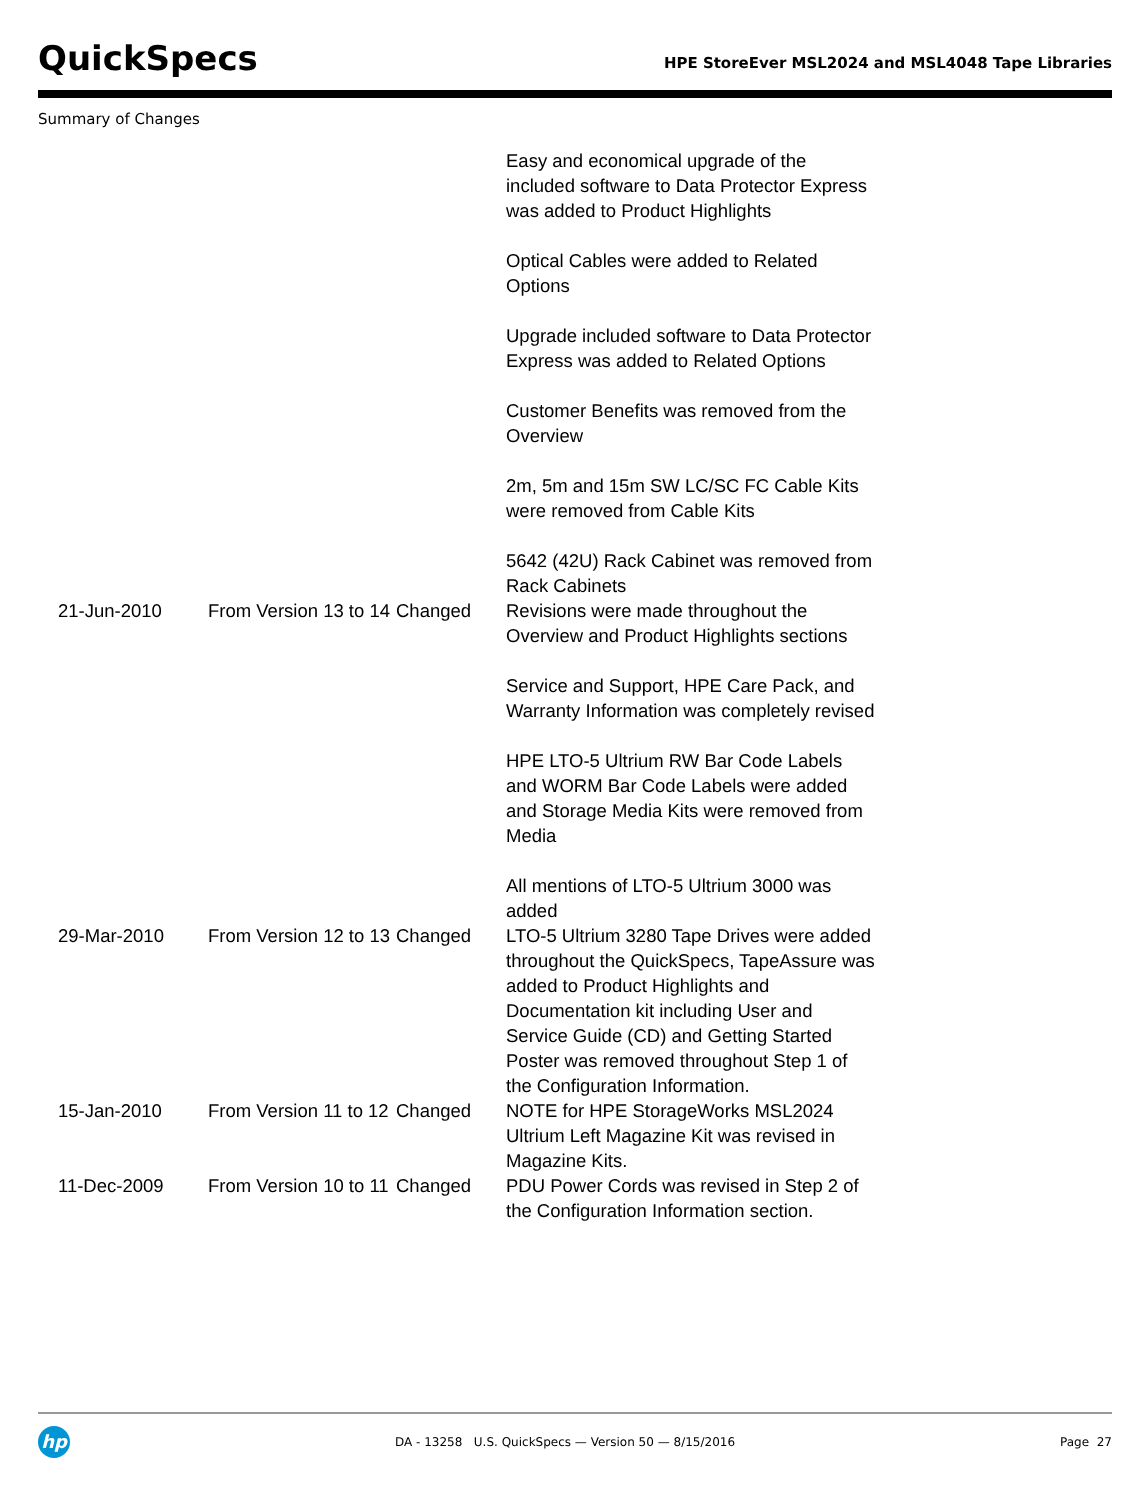QuickSpecs
HPE StoreEver MSL2024 and MSL4048 Tape Libraries
Summary of Changes
| | | | Easy and economical upgrade of the included software to Data Protector Express was added to Product Highlights Optical Cables were added to Related Options Upgrade included software to Data Protector Express was added to Related Options Customer Benefits was removed from the Overview 2m, 5m and 15m SW LC/SC FC Cable Kits were removed from Cable Kits 5642 (42U) Rack Cabinet was removed from Rack Cabinets |
| 21-Jun-2010 | From Version 13 to 14 | Changed | Revisions were made throughout the Overview and Product Highlights sections Service and Support, HPE Care Pack, and Warranty Information was completely revised HPE LTO-5 Ultrium RW Bar Code Labels and WORM Bar Code Labels were added and Storage Media Kits were removed from Media All mentions of LTO-5 Ultrium 3000 was added |
| 29-Mar-2010 | From Version 12 to 13 | Changed | LTO-5 Ultrium 3280 Tape Drives were added throughout the QuickSpecs, TapeAssure was added to Product Highlights and Documentation kit including User and Service Guide (CD) and Getting Started Poster was removed throughout Step 1 of the Configuration Information. |
| 15-Jan-2010 | From Version 11 to 12 | Changed | NOTE for HPE StorageWorks MSL2024 Ultrium Left Magazine Kit was revised in Magazine Kits. |
| 11-Dec-2009 | From Version 10 to 11 | Changed | PDU Power Cords was revised in Step 2 of the Configuration Information section. |
hp
DA - 13258 U.S. QuickSpecs — Version 50 — 8/15/2016
Page 27